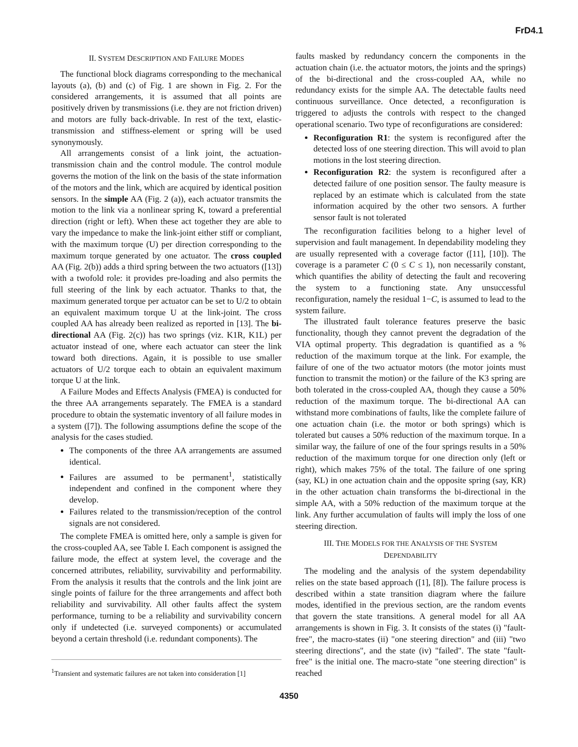FrD4.1
II. SYSTEM DESCRIPTION AND FAILURE MODES
The functional block diagrams corresponding to the mechanical layouts (a), (b) and (c) of Fig. 1 are shown in Fig. 2. For the considered arrangements, it is assumed that all points are positively driven by transmissions (i.e. they are not friction driven) and motors are fully back-drivable. In rest of the text, elastic-transmission and stiffness-element or spring will be used synonymously.
All arrangements consist of a link joint, the actuation-transmission chain and the control module. The control module governs the motion of the link on the basis of the state information of the motors and the link, which are acquired by identical position sensors. In the simple AA (Fig. 2 (a)), each actuator transmits the motion to the link via a nonlinear spring K, toward a preferential direction (right or left). When these act together they are able to vary the impedance to make the link-joint either stiff or compliant, with the maximum torque (U) per direction corresponding to the maximum torque generated by one actuator. The cross coupled AA (Fig. 2(b)) adds a third spring between the two actuators ([13]) with a twofold role: it provides pre-loading and also permits the full steering of the link by each actuator. Thanks to that, the maximum generated torque per actuator can be set to U/2 to obtain an equivalent maximum torque U at the link-joint. The cross coupled AA has already been realized as reported in [13]. The bi-directional AA (Fig. 2(c)) has two springs (viz. K1R, K1L) per actuator instead of one, where each actuator can steer the link toward both directions. Again, it is possible to use smaller actuators of U/2 torque each to obtain an equivalent maximum torque U at the link.
A Failure Modes and Effects Analysis (FMEA) is conducted for the three AA arrangements separately. The FMEA is a standard procedure to obtain the systematic inventory of all failure modes in a system ([7]). The following assumptions define the scope of the analysis for the cases studied.
The components of the three AA arrangements are assumed identical.
Failures are assumed to be permanent<sup>1</sup>, statistically independent and confined in the component where they develop.
Failures related to the transmission/reception of the control signals are not considered.
The complete FMEA is omitted here, only a sample is given for the cross-coupled AA, see Table I. Each component is assigned the failure mode, the effect at system level, the coverage and the concerned attributes, reliability, survivability and performability. From the analysis it results that the controls and the link joint are single points of failure for the three arrangements and affect both reliability and survivability. All other faults affect the system performance, turning to be a reliability and survivability concern only if undetected (i.e. surveyed components) or accumulated beyond a certain threshold (i.e. redundant components). The
<sup>1</sup> Transient and systematic failures are not taken into consideration [1]
faults masked by redundancy concern the components in the actuation chain (i.e. the actuator motors, the joints and the springs) of the bi-directional and the cross-coupled AA, while no redundancy exists for the simple AA. The detectable faults need continuous surveillance. Once detected, a reconfiguration is triggered to adjusts the controls with respect to the changed operational scenario. Two type of reconfigurations are considered:
Reconfiguration R1: the system is reconfigured after the detected loss of one steering direction. This will avoid to plan motions in the lost steering direction.
Reconfiguration R2: the system is reconfigured after a detected failure of one position sensor. The faulty measure is replaced by an estimate which is calculated from the state information acquired by the other two sensors. A further sensor fault is not tolerated
The reconfiguration facilities belong to a higher level of supervision and fault management. In dependability modeling they are usually represented with a coverage factor ([11], [10]). The coverage is a parameter C (0 ≤ C ≤ 1), non necessarily constant, which quantifies the ability of detecting the fault and recovering the system to a functioning state. Any unsuccessful reconfiguration, namely the residual 1−C, is assumed to lead to the system failure.
The illustrated fault tolerance features preserve the basic functionality, though they cannot prevent the degradation of the VIA optimal property. This degradation is quantified as a % reduction of the maximum torque at the link. For example, the failure of one of the two actuator motors (the motor joints must function to transmit the motion) or the failure of the K3 spring are both tolerated in the cross-coupled AA, though they cause a 50% reduction of the maximum torque. The bi-directional AA can withstand more combinations of faults, like the complete failure of one actuation chain (i.e. the motor or both springs) which is tolerated but causes a 50% reduction of the maximum torque. In a similar way, the failure of one of the four springs results in a 50% reduction of the maximum torque for one direction only (left or right), which makes 75% of the total. The failure of one spring (say, KL) in one actuation chain and the opposite spring (say, KR) in the other actuation chain transforms the bi-directional in the simple AA, with a 50% reduction of the maximum torque at the link. Any further accumulation of faults will imply the loss of one steering direction.
III. THE MODELS FOR THE ANALYSIS OF THE SYSTEM
DEPENDABILITY
The modeling and the analysis of the system dependability relies on the state based approach ([1], [8]). The failure process is described within a state transition diagram where the failure modes, identified in the previous section, are the random events that govern the state transitions. A general model for all AA arrangements is shown in Fig. 3. It consists of the states (i) "fault-free", the macro-states (ii) "one steering direction" and (iii) "two steering directions", and the state (iv) "failed". The state "fault-free" is the initial one. The macro-state "one steering direction" is reached
4350